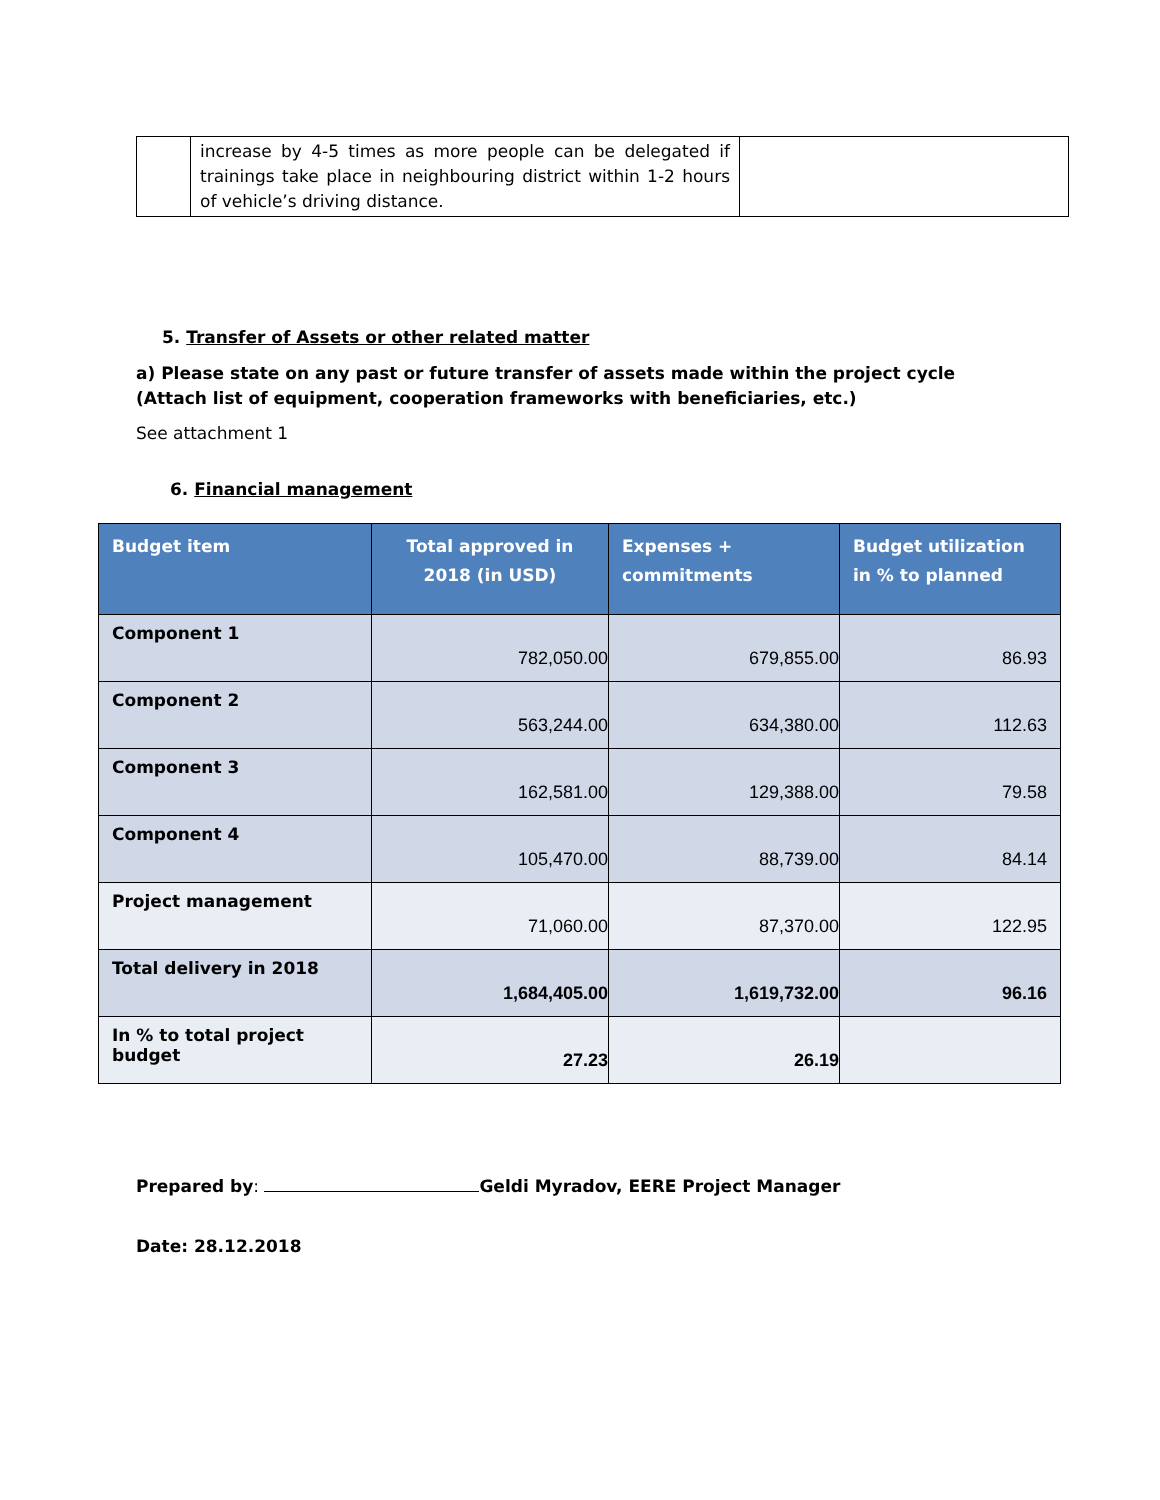| | increase by 4-5 times as more people can be delegated if trainings take place in neighbouring district within 1-2 hours of vehicle’s driving distance. | |
5. Transfer of Assets or other related matter
a) Please state on any past or future transfer of assets made within the project cycle (Attach list of equipment, cooperation frameworks with beneficiaries, etc.)
See attachment 1
6. Financial management
| Budget item | Total approved in 2018 (in USD) | Expenses + commitments | Budget utilization in % to planned |
| --- | --- | --- | --- |
| Component 1 | 782,050.00 | 679,855.00 | 86.93 |
| Component 2 | 563,244.00 | 634,380.00 | 112.63 |
| Component 3 | 162,581.00 | 129,388.00 | 79.58 |
| Component 4 | 105,470.00 | 88,739.00 | 84.14 |
| Project management | 71,060.00 | 87,370.00 | 122.95 |
| Total delivery in 2018 | 1,684,405.00 | 1,619,732.00 | 96.16 |
| In % to total project budget | 27.23 | 26.19 | |
Prepared by: Geldi Myradov, EERE Project Manager
Date: 28.12.2018